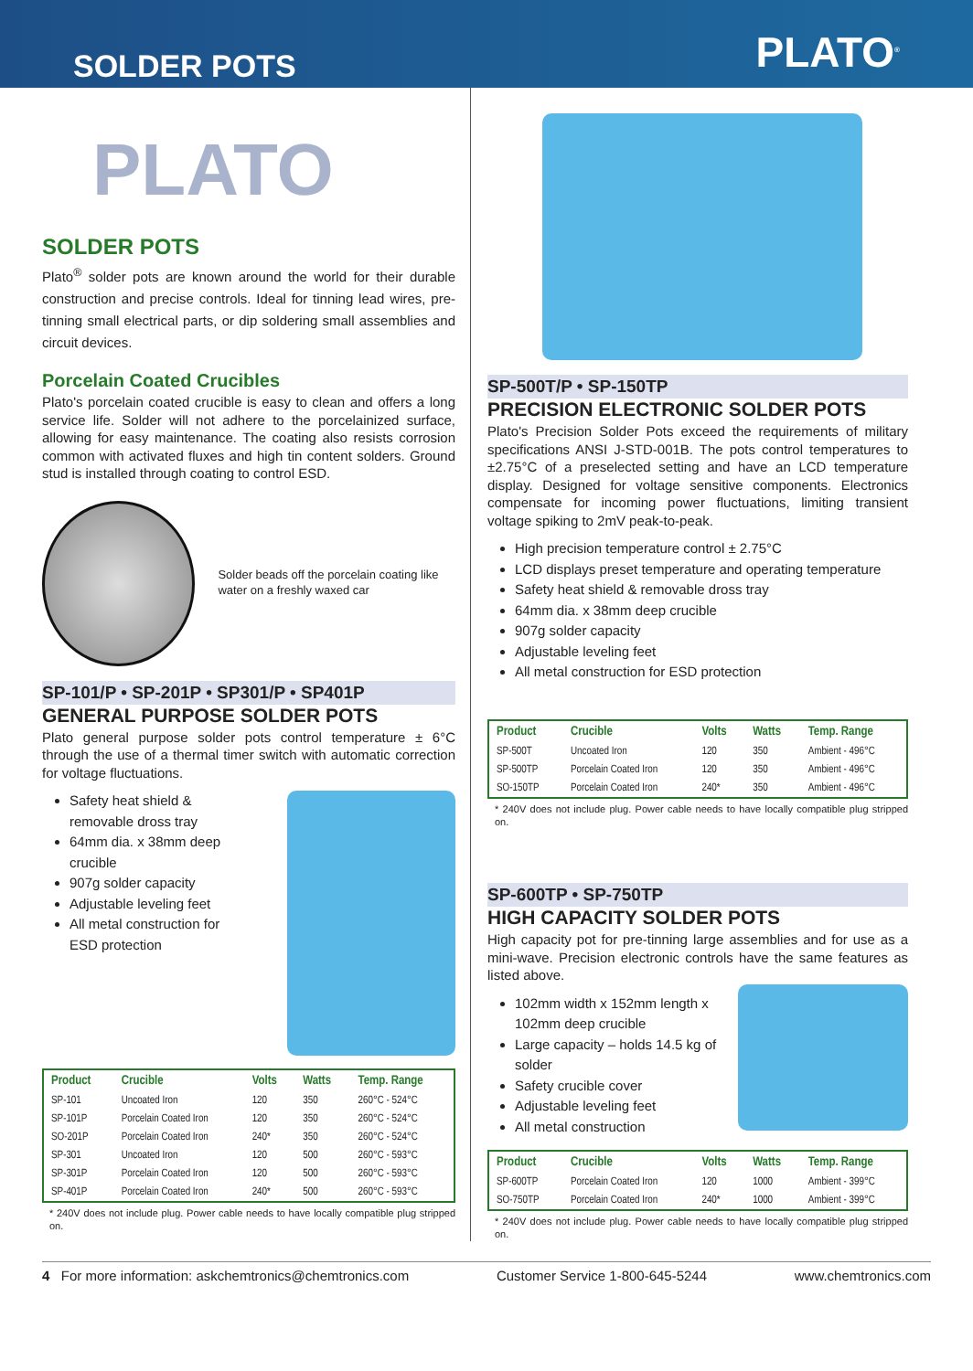SOLDER POTS
PLATO<sup>®</sup>
PLATO
SOLDER POTS
Plato<sup>®</sup> solder pots are known around the world for their durable construction and precise controls. Ideal for tinning lead wires, pre-tinning small electrical parts, or dip soldering small assemblies and circuit devices.
Porcelain Coated Crucibles
Plato's porcelain coated crucible is easy to clean and offers a long service life. Solder will not adhere to the porcelainized surface, allowing for easy maintenance. The coating also resists corrosion common with activated fluxes and high tin content solders. Ground stud is installed through coating to control ESD.
Solder beads off the porcelain coating like water on a freshly waxed car
SP-101/P • SP-201P • SP301/P • SP401P
GENERAL PURPOSE SOLDER POTS
Plato general purpose solder pots control temperature ± 6°C through the use of a thermal timer switch with automatic correction for voltage fluctuations.
Safety heat shield & removable dross tray
64mm dia. x 38mm deep crucible
907g solder capacity
Adjustable leveling feet
All metal construction for ESD protection
| Product | Crucible | Volts | Watts | Temp. Range |
| --- | --- | --- | --- | --- |
| SP-101 | Uncoated Iron | 120 | 350 | 260°C - 524°C |
| SP-101P | Porcelain Coated Iron | 120 | 350 | 260°C - 524°C |
| SO-201P | Porcelain Coated Iron | 240* | 350 | 260°C - 524°C |
| SP-301 | Uncoated Iron | 120 | 500 | 260°C - 593°C |
| SP-301P | Porcelain Coated Iron | 120 | 500 | 260°C - 593°C |
| SP-401P | Porcelain Coated Iron | 240* | 500 | 260°C - 593°C |
* 240V does not include plug. Power cable needs to have locally compatible plug stripped on.
SP-500T/P • SP-150TP
PRECISION ELECTRONIC SOLDER POTS
Plato's Precision Solder Pots exceed the requirements of military specifications ANSI J-STD-001B. The pots control temperatures to ±2.75°C of a preselected setting and have an LCD temperature display. Designed for voltage sensitive components. Electronics compensate for incoming power fluctuations, limiting transient voltage spiking to 2mV peak-to-peak.
High precision temperature control ± 2.75°C
LCD displays preset temperature and operating temperature
Safety heat shield & removable dross tray
64mm dia. x 38mm deep crucible
907g solder capacity
Adjustable leveling feet
All metal construction for ESD protection
| Product | Crucible | Volts | Watts | Temp. Range |
| --- | --- | --- | --- | --- |
| SP-500T | Uncoated Iron | 120 | 350 | Ambient - 496°C |
| SP-500TP | Porcelain Coated Iron | 120 | 350 | Ambient - 496°C |
| SO-150TP | Porcelain Coated Iron | 240* | 350 | Ambient - 496°C |
* 240V does not include plug. Power cable needs to have locally compatible plug stripped on.
SP-600TP • SP-750TP
HIGH CAPACITY SOLDER POTS
High capacity pot for pre-tinning large assemblies and for use as a mini-wave. Precision electronic controls have the same features as listed above.
102mm width x 152mm length x 102mm deep crucible
Large capacity – holds 14.5 kg of solder
Safety crucible cover
Adjustable leveling feet
All metal construction
| Product | Crucible | Volts | Watts | Temp. Range |
| --- | --- | --- | --- | --- |
| SP-600TP | Porcelain Coated Iron | 120 | 1000 | Ambient - 399°C |
| SO-750TP | Porcelain Coated Iron | 240* | 1000 | Ambient - 399°C |
* 240V does not include plug. Power cable needs to have locally compatible plug stripped on.
4 For more information: askchemtronics@chemtronics.com Customer Service 1-800-645-5244 www.chemtronics.com